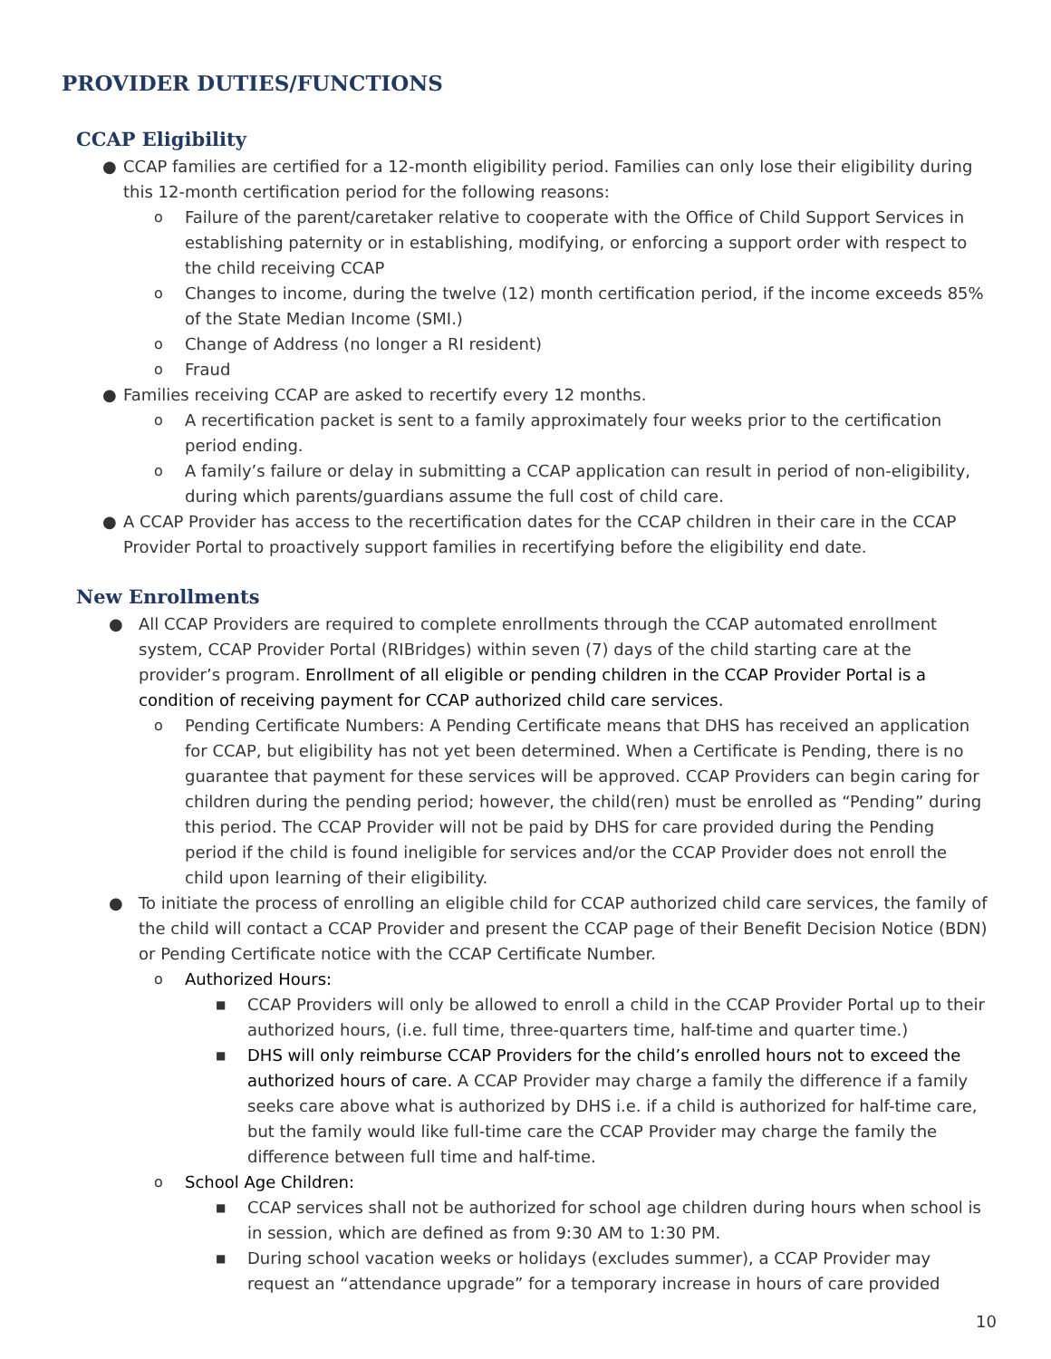PROVIDER DUTIES/FUNCTIONS
CCAP Eligibility
● CCAP families are certified for a 12-month eligibility period. Families can only lose their eligibility during this 12-month certification period for the following reasons:
o Failure of the parent/caretaker relative to cooperate with the Office of Child Support Services in establishing paternity or in establishing, modifying, or enforcing a support order with respect to the child receiving CCAP
o Changes to income, during the twelve (12) month certification period, if the income exceeds 85% of the State Median Income (SMI.)
o Change of Address (no longer a RI resident)
o Fraud
● Families receiving CCAP are asked to recertify every 12 months.
o A recertification packet is sent to a family approximately four weeks prior to the certification period ending.
o A family’s failure or delay in submitting a CCAP application can result in period of non-eligibility, during which parents/guardians assume the full cost of child care.
● A CCAP Provider has access to the recertification dates for the CCAP children in their care in the CCAP Provider Portal to proactively support families in recertifying before the eligibility end date.
New Enrollments
● All CCAP Providers are required to complete enrollments through the CCAP automated enrollment system, CCAP Provider Portal (RIBridges) within seven (7) days of the child starting care at the provider’s program. Enrollment of all eligible or pending children in the CCAP Provider Portal is a condition of receiving payment for CCAP authorized child care services.
o Pending Certificate Numbers: A Pending Certificate means that DHS has received an application for CCAP, but eligibility has not yet been determined. When a Certificate is Pending, there is no guarantee that payment for these services will be approved. CCAP Providers can begin caring for children during the pending period; however, the child(ren) must be enrolled as “Pending” during this period. The CCAP Provider will not be paid by DHS for care provided during the Pending period if the child is found ineligible for services and/or the CCAP Provider does not enroll the child upon learning of their eligibility.
● To initiate the process of enrolling an eligible child for CCAP authorized child care services, the family of the child will contact a CCAP Provider and present the CCAP page of their Benefit Decision Notice (BDN) or Pending Certificate notice with the CCAP Certificate Number.
o Authorized Hours:
■ CCAP Providers will only be allowed to enroll a child in the CCAP Provider Portal up to their authorized hours, (i.e. full time, three-quarters time, half-time and quarter time.)
■ DHS will only reimburse CCAP Providers for the child’s enrolled hours not to exceed the authorized hours of care. A CCAP Provider may charge a family the difference if a family seeks care above what is authorized by DHS i.e. if a child is authorized for half-time care, but the family would like full-time care the CCAP Provider may charge the family the difference between full time and half-time.
o School Age Children:
■ CCAP services shall not be authorized for school age children during hours when school is in session, which are defined as from 9:30 AM to 1:30 PM.
■ During school vacation weeks or holidays (excludes summer), a CCAP Provider may request an “attendance upgrade” for a temporary increase in hours of care provided
10